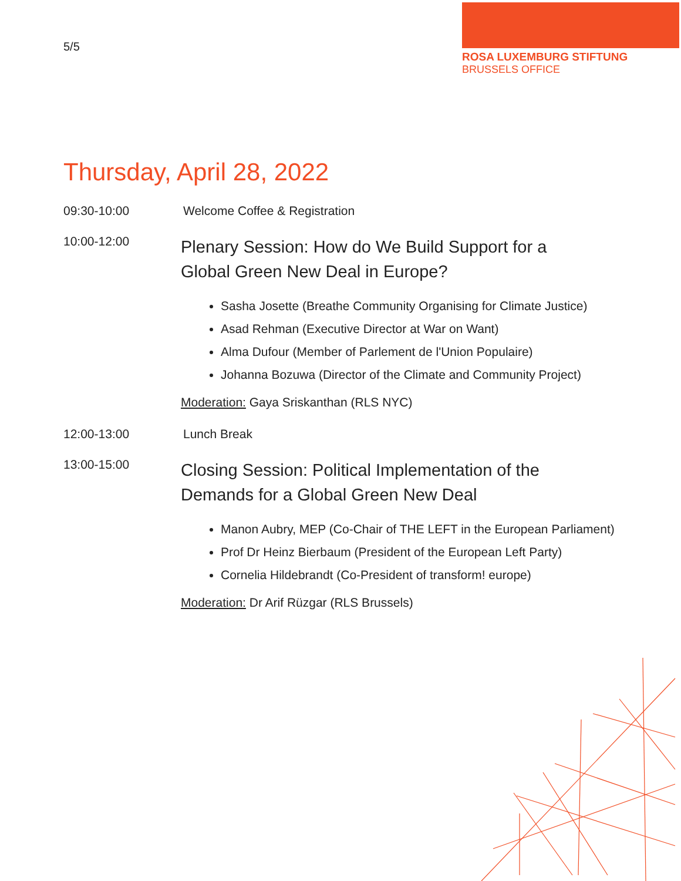5/5
ROSA LUXEMBURG STIFTUNG
BRUSSELS OFFICE
Thursday, April 28, 2022
09:30-10:00 Welcome Coffee & Registration
10:00-12:00
Plenary Session: How do We Build Support for a
Global Green New Deal in Europe?
Sasha Josette (Breathe Community Organising for Climate Justice)
Asad Rehman (Executive Director at War on Want)
Alma Dufour (Member of Parlement de l'Union Populaire)
Johanna Bozuwa (Director of the Climate and Community Project)
Moderation: Gaya Sriskanthan (RLS NYC)
12:00-13:00 Lunch Break
13:00-15:00
Closing Session: Political Implementation of the
Demands for a Global Green New Deal
Manon Aubry, MEP (Co-Chair of THE LEFT in the European Parliament)
Prof Dr Heinz Bierbaum (President of the European Left Party)
Cornelia Hildebrandt (Co-President of transform! europe)
Moderation: Dr Arif Rüzgar (RLS Brussels)